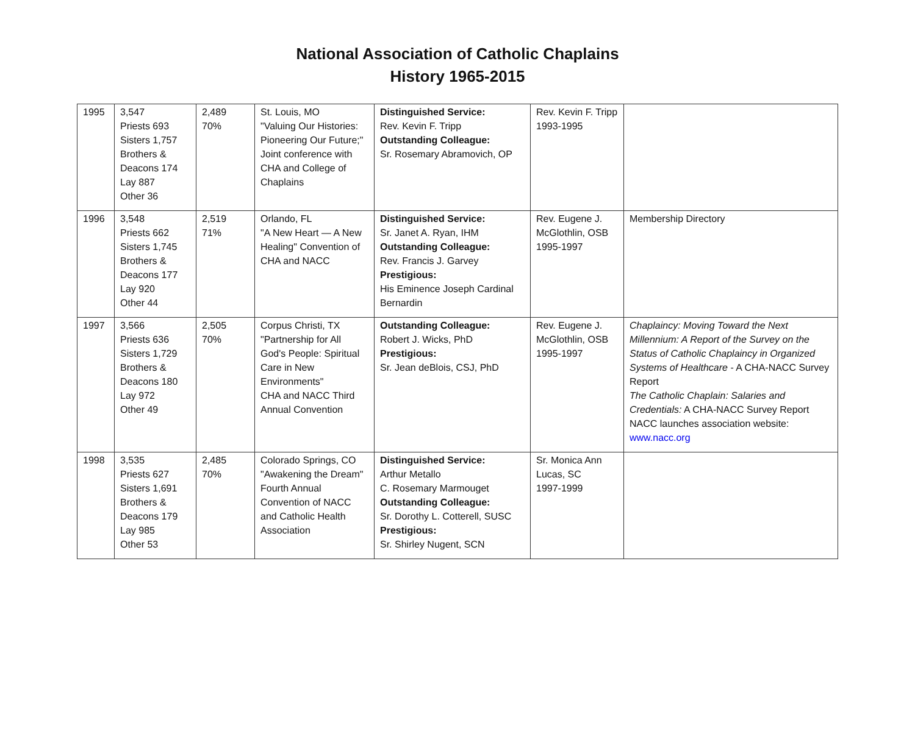National Association of Catholic Chaplains
History 1965-2015
| 1995 | 3,547 Priests 693 Sisters 1,757 Brothers & Deacons 174 Lay 887 Other 36 | 2,489 70% | St. Louis, MO "Valuing Our Histories: Pioneering Our Future;" Joint conference with CHA and College of Chaplains | Distinguished Service: Rev. Kevin F. Tripp Outstanding Colleague: Sr. Rosemary Abramovich, OP | Rev. Kevin F. Tripp 1993-1995 | |
| 1996 | 3,548 Priests 662 Sisters 1,745 Brothers & Deacons 177 Lay 920 Other 44 | 2,519 71% | Orlando, FL "A New Heart — A New Healing" Convention of CHA and NACC | Distinguished Service: Sr. Janet A. Ryan, IHM Outstanding Colleague: Rev. Francis J. Garvey Prestigious: His Eminence Joseph Cardinal Bernardin | Rev. Eugene J. McGlothlin, OSB 1995-1997 | Membership Directory |
| 1997 | 3,566 Priests 636 Sisters 1,729 Brothers & Deacons 180 Lay 972 Other 49 | 2,505 70% | Corpus Christi, TX "Partnership for All God's People: Spiritual Care in New Environments" CHA and NACC Third Annual Convention | Outstanding Colleague: Robert J. Wicks, PhD Prestigious: Sr. Jean deBlois, CSJ, PhD | Rev. Eugene J. McGlothlin, OSB 1995-1997 | Chaplaincy: Moving Toward the Next Millennium: A Report of the Survey on the Status of Catholic Chaplaincy in Organized Systems of Healthcare - A CHA-NACC Survey Report The Catholic Chaplain: Salaries and Credentials: A CHA-NACC Survey Report NACC launches association website: www.nacc.org |
| 1998 | 3,535 Priests 627 Sisters 1,691 Brothers & Deacons 179 Lay 985 Other 53 | 2,485 70% | Colorado Springs, CO "Awakening the Dream" Fourth Annual Convention of NACC and Catholic Health Association | Distinguished Service: Arthur Metallo C. Rosemary Marmouget Outstanding Colleague: Sr. Dorothy L. Cotterell, SUSC Prestigious: Sr. Shirley Nugent, SCN | Sr. Monica Ann Lucas, SC 1997-1999 | |